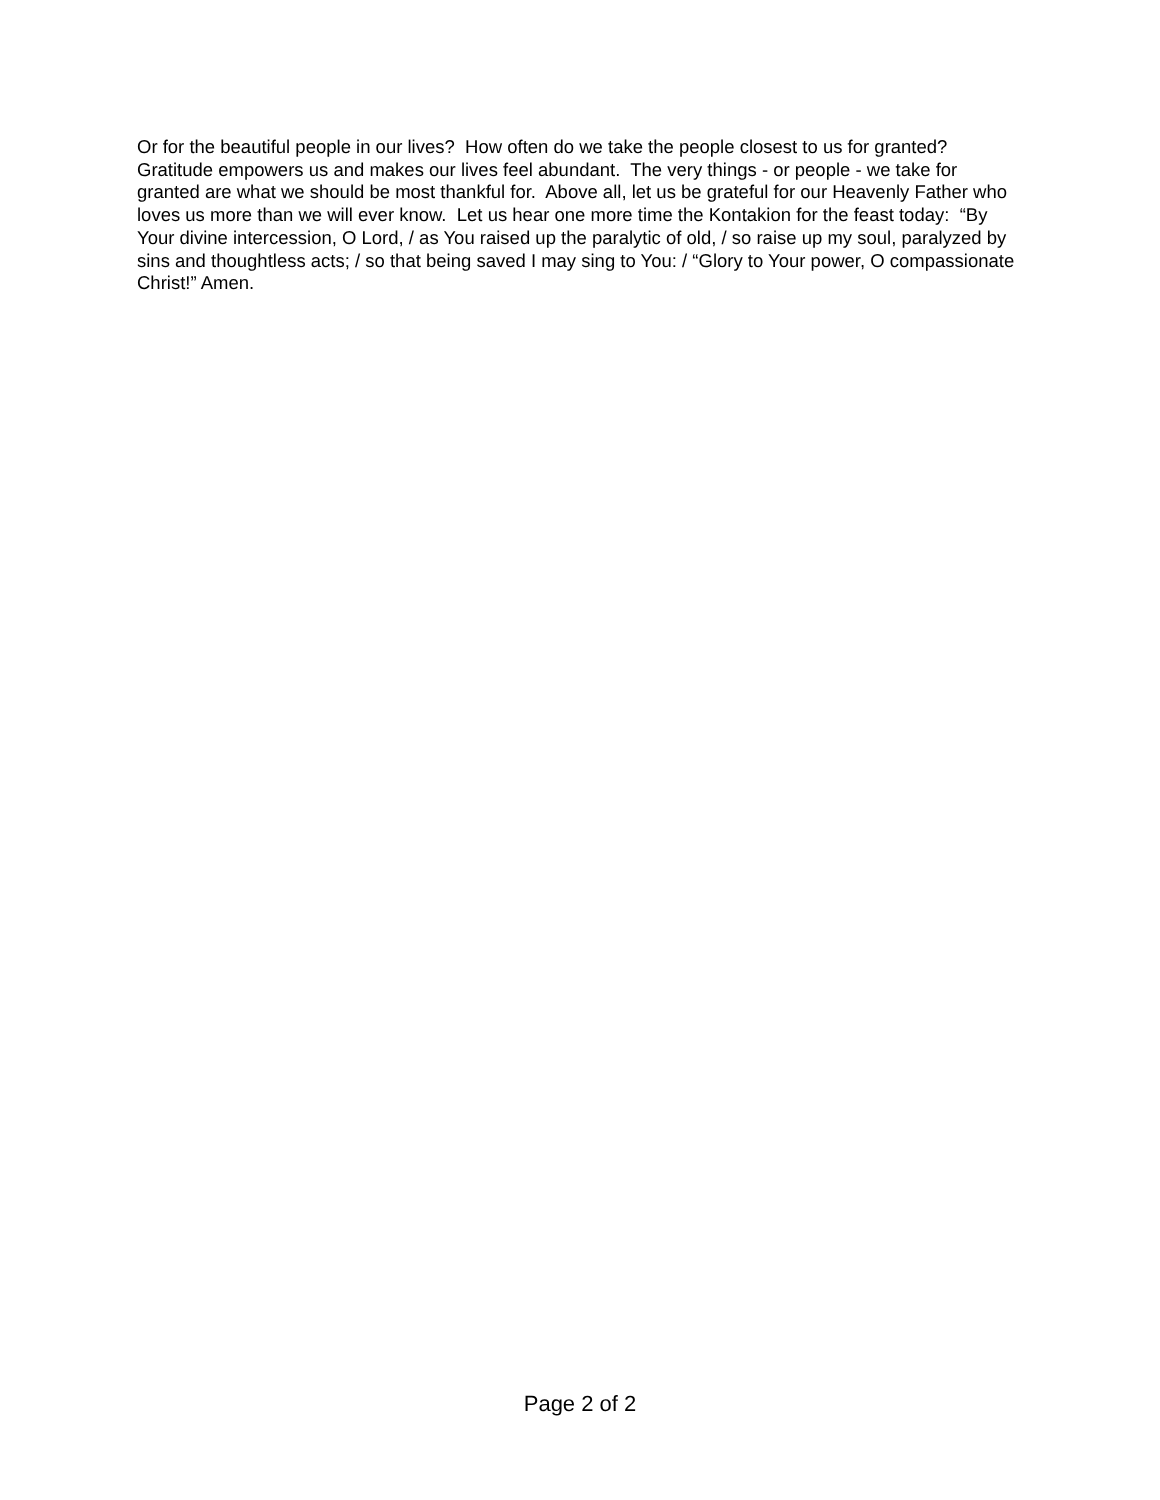Or for the beautiful people in our lives? How often do we take the people closest to us for granted? Gratitude empowers us and makes our lives feel abundant. The very things - or people - we take for granted are what we should be most thankful for. Above all, let us be grateful for our Heavenly Father who loves us more than we will ever know. Let us hear one more time the Kontakion for the feast today: “By Your divine intercession, O Lord, / as You raised up the paralytic of old, / so raise up my soul, paralyzed by sins and thoughtless acts; / so that being saved I may sing to You: / “Glory to Your power, O compassionate Christ!” Amen.
Page 2 of 2